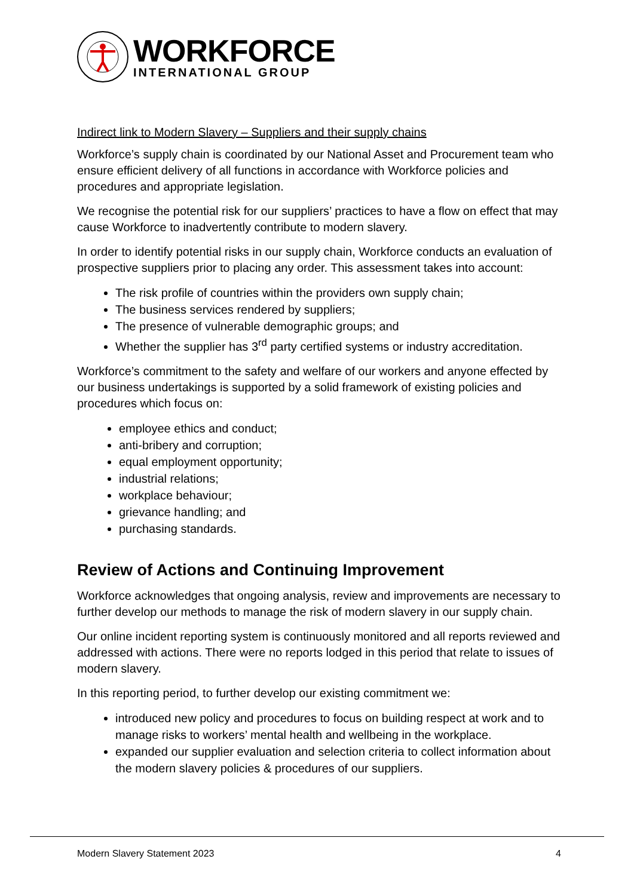WORKFORCE
INTERNATIONAL GROUP
Indirect link to Modern Slavery – Suppliers and their supply chains
Workforce’s supply chain is coordinated by our National Asset and Procurement team who ensure efficient delivery of all functions in accordance with Workforce policies and procedures and appropriate legislation.
We recognise the potential risk for our suppliers’ practices to have a flow on effect that may cause Workforce to inadvertently contribute to modern slavery.
In order to identify potential risks in our supply chain, Workforce conducts an evaluation of prospective suppliers prior to placing any order. This assessment takes into account:
The risk profile of countries within the providers own supply chain;
The business services rendered by suppliers;
The presence of vulnerable demographic groups; and
Whether the supplier has 3<sup>rd</sup> party certified systems or industry accreditation.
Workforce’s commitment to the safety and welfare of our workers and anyone effected by our business undertakings is supported by a solid framework of existing policies and procedures which focus on:
employee ethics and conduct;
anti-bribery and corruption;
equal employment opportunity;
industrial relations;
workplace behaviour;
grievance handling; and
purchasing standards.
Review of Actions and Continuing Improvement
Workforce acknowledges that ongoing analysis, review and improvements are necessary to further develop our methods to manage the risk of modern slavery in our supply chain.
Our online incident reporting system is continuously monitored and all reports reviewed and addressed with actions. There were no reports lodged in this period that relate to issues of modern slavery.
In this reporting period, to further develop our existing commitment we:
introduced new policy and procedures to focus on building respect at work and to manage risks to workers’ mental health and wellbeing in the workplace.
expanded our supplier evaluation and selection criteria to collect information about the modern slavery policies & procedures of our suppliers.
Modern Slavery Statement 2023 4